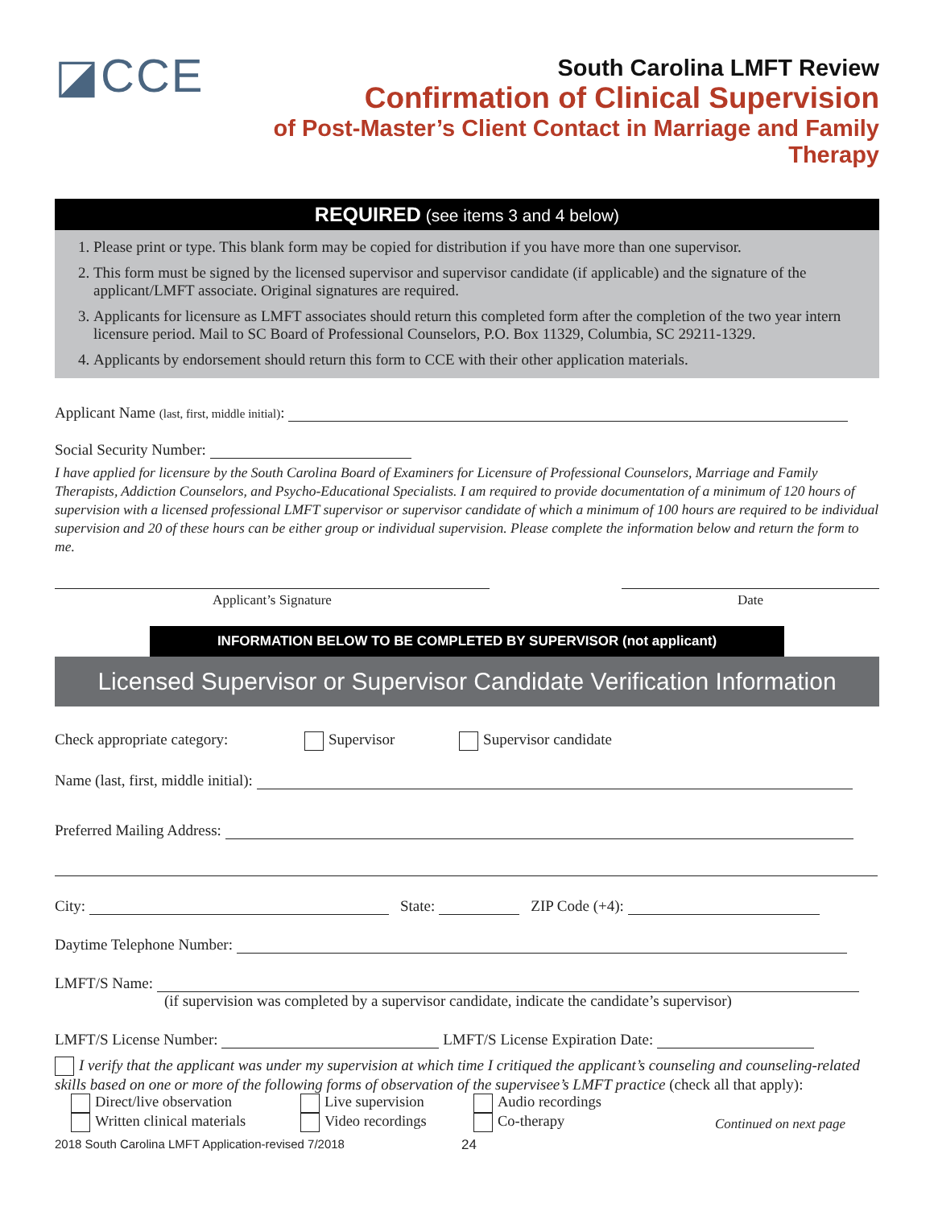◪CCE
South Carolina LMFT Review
Confirmation of Clinical Supervision
of Post-Master’s Client Contact in Marriage and Family Therapy
REQUIRED (see items 3 and 4 below)
1. Please print or type. This blank form may be copied for distribution if you have more than one supervisor.
2. This form must be signed by the licensed supervisor and supervisor candidate (if applicable) and the signature of the applicant/LMFT associate. Original signatures are required.
3. Applicants for licensure as LMFT associates should return this completed form after the completion of the two year intern licensure period. Mail to SC Board of Professional Counselors, P.O. Box 11329, Columbia, SC 29211-1329.
4. Applicants by endorsement should return this form to CCE with their other application materials.
Applicant Name (last, first, middle initial):
Social Security Number:
I have applied for licensure by the South Carolina Board of Examiners for Licensure of Professional Counselors, Marriage and Family Therapists, Addiction Counselors, and Psycho-Educational Specialists. I am required to provide documentation of a minimum of 120 hours of supervision with a licensed professional LMFT supervisor or supervisor candidate of which a minimum of 100 hours are required to be individual supervision and 20 of these hours can be either group or individual supervision. Please complete the information below and return the form to me.
Applicant’s Signature Date
INFORMATION BELOW TO BE COMPLETED BY SUPERVISOR (not applicant)
Licensed Supervisor or Supervisor Candidate Verification Information
Check appropriate category: Supervisor Supervisor candidate
Name (last, first, middle initial):
Preferred Mailing Address:
City: State: ZIP Code (+4):
Daytime Telephone Number:
LMFT/S Name:
(if supervision was completed by a supervisor candidate, indicate the candidate’s supervisor)
LMFT/S License Number: LMFT/S License Expiration Date:
I verify that the applicant was under my supervision at which time I critiqued the applicant’s counseling and counseling-related skills based on one or more of the following forms of observation of the supervisee’s LMFT practice (check all that apply):
Direct/live observation
Written clinical materials
Live supervision
Video recordings
Audio recordings
Co-therapy
Continued on next page
2018 South Carolina LMFT Application-revised 7/2018 24